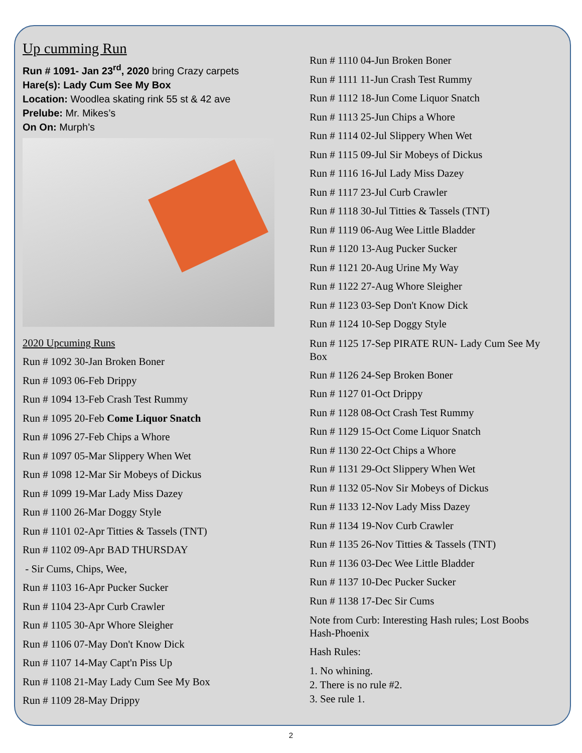Up cumming Run
Run # 1091- Jan 23<sup>rd</sup>, 2020 bring Crazy carpets
Hare(s): Lady Cum See My Box
Location: Woodlea skating rink 55 st & 42 ave
Prelube: Mr. Mikes’s
On On: Murph’s
2020 Upcuming Runs
Run # 1092 30-Jan Broken Boner
Run # 1093 06-Feb Drippy
Run # 1094 13-Feb Crash Test Rummy
Run # 1095 20-Feb Come Liquor Snatch
Run # 1096 27-Feb Chips a Whore
Run # 1097 05-Mar Slippery When Wet
Run # 1098 12-Mar Sir Mobeys of Dickus
Run # 1099 19-Mar Lady Miss Dazey
Run # 1100 26-Mar Doggy Style
Run # 1101 02-Apr Titties & Tassels (TNT)
Run # 1102 09-Apr BAD THURSDAY
- Sir Cums, Chips, Wee,
Run # 1103 16-Apr Pucker Sucker
Run # 1104 23-Apr Curb Crawler
Run # 1105 30-Apr Whore Sleigher
Run # 1106 07-May Don't Know Dick
Run # 1107 14-May Capt'n Piss Up
Run # 1108 21-May Lady Cum See My Box
Run # 1109 28-May Drippy
Run # 1110 04-Jun Broken Boner
Run # 1111 11-Jun Crash Test Rummy
Run # 1112 18-Jun Come Liquor Snatch
Run # 1113 25-Jun Chips a Whore
Run # 1114 02-Jul Slippery When Wet
Run # 1115 09-Jul Sir Mobeys of Dickus
Run # 1116 16-Jul Lady Miss Dazey
Run # 1117 23-Jul Curb Crawler
Run # 1118 30-Jul Titties & Tassels (TNT)
Run # 1119 06-Aug Wee Little Bladder
Run # 1120 13-Aug Pucker Sucker
Run # 1121 20-Aug Urine My Way
Run # 1122 27-Aug Whore Sleigher
Run # 1123 03-Sep Don't Know Dick
Run # 1124 10-Sep Doggy Style
Run # 1125 17-Sep PIRATE RUN- Lady Cum See My Box
Run # 1126 24-Sep Broken Boner
Run # 1127 01-Oct Drippy
Run # 1128 08-Oct Crash Test Rummy
Run # 1129 15-Oct Come Liquor Snatch
Run # 1130 22-Oct Chips a Whore
Run # 1131 29-Oct Slippery When Wet
Run # 1132 05-Nov Sir Mobeys of Dickus
Run # 1133 12-Nov Lady Miss Dazey
Run # 1134 19-Nov Curb Crawler
Run # 1135 26-Nov Titties & Tassels (TNT)
Run # 1136 03-Dec Wee Little Bladder
Run # 1137 10-Dec Pucker Sucker
Run # 1138 17-Dec Sir Cums
Note from Curb: Interesting Hash rules; Lost Boobs Hash-Phoenix
Hash Rules:
1. No whining.
2. There is no rule #2.
3. See rule 1.
2